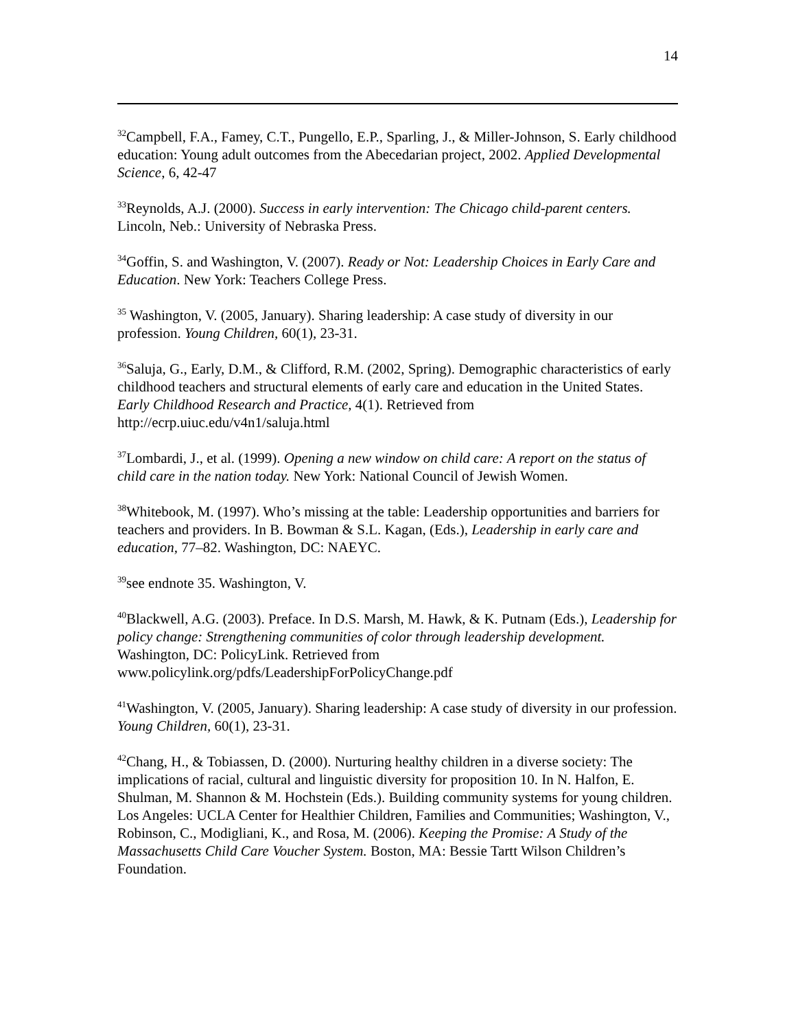14
<sup>32</sup> Campbell, F.A., Famey, C.T., Pungello, E.P., Sparling, J., & Miller-Johnson, S. Early childhood education: Young adult outcomes from the Abecedarian project, 2002. Applied Developmental Science, 6, 42-47
<sup>33</sup> Reynolds, A.J. (2000). Success in early intervention: The Chicago child-parent centers. Lincoln, Neb.: University of Nebraska Press.
<sup>34</sup> Goffin, S. and Washington, V. (2007). Ready or Not: Leadership Choices in Early Care and Education. New York: Teachers College Press.
<sup>35</sup> Washington, V. (2005, January). Sharing leadership: A case study of diversity in our profession. Young Children, 60(1), 23-31.
<sup>36</sup> Saluja, G., Early, D.M., & Clifford, R.M. (2002, Spring). Demographic characteristics of early childhood teachers and structural elements of early care and education in the United States. Early Childhood Research and Practice, 4(1). Retrieved from http://ecrp.uiuc.edu/v4n1/saluja.html
<sup>37</sup> Lombardi, J., et al. (1999). Opening a new window on child care: A report on the status of child care in the nation today. New York: National Council of Jewish Women.
<sup>38</sup> Whitebook, M. (1997). Who’s missing at the table: Leadership opportunities and barriers for teachers and providers. In B. Bowman & S.L. Kagan, (Eds.), Leadership in early care and education, 77–82. Washington, DC: NAEYC.
<sup>39</sup> see endnote 35. Washington, V.
<sup>40</sup> Blackwell, A.G. (2003). Preface. In D.S. Marsh, M. Hawk, & K. Putnam (Eds.), Leadership for policy change: Strengthening communities of color through leadership development. Washington, DC: PolicyLink. Retrieved from www.policylink.org/pdfs/LeadershipForPolicyChange.pdf
<sup>41</sup> Washington, V. (2005, January). Sharing leadership: A case study of diversity in our profession. Young Children, 60(1), 23-31.
<sup>42</sup> Chang, H., & Tobiassen, D. (2000). Nurturing healthy children in a diverse society: The implications of racial, cultural and linguistic diversity for proposition 10. In N. Halfon, E. Shulman, M. Shannon & M. Hochstein (Eds.). Building community systems for young children. Los Angeles: UCLA Center for Healthier Children, Families and Communities; Washington, V., Robinson, C., Modigliani, K., and Rosa, M. (2006). Keeping the Promise: A Study of the Massachusetts Child Care Voucher System. Boston, MA: Bessie Tartt Wilson Children’s Foundation.